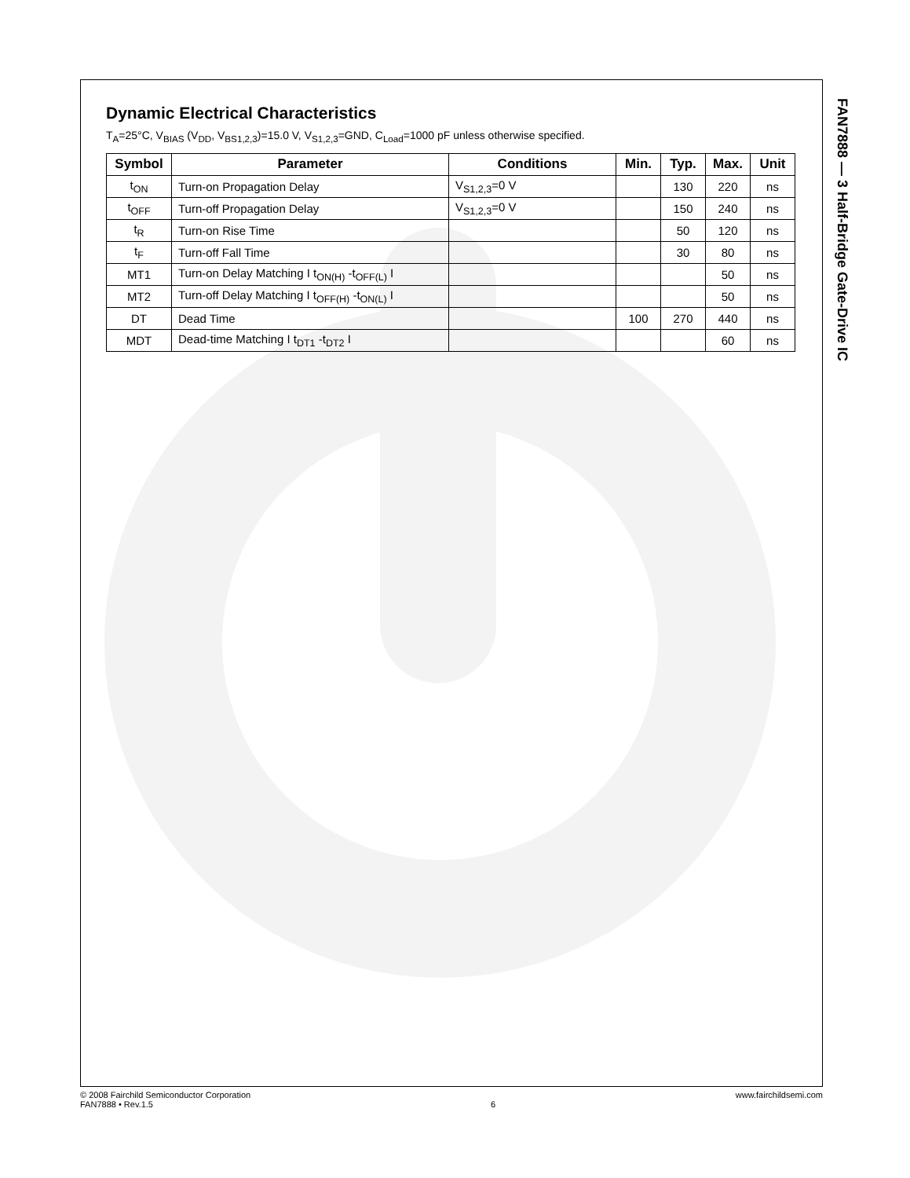Dynamic Electrical Characteristics
T<sub>A</sub>=25°C, V<sub>BIAS</sub> (V<sub>DD</sub>, V<sub>BS1,2,3</sub>)=15.0 V, V<sub>S1,2,3</sub>=GND, C<sub>Load</sub>=1000 pF unless otherwise specified.
| Symbol | Parameter | Conditions | Min. | Typ. | Max. | Unit |
| --- | --- | --- | --- | --- | --- | --- |
| t<sub>ON</sub> | Turn-on Propagation Delay | V<sub>S1,2,3</sub>=0 V | | 130 | 220 | ns |
| t<sub>OFF</sub> | Turn-off Propagation Delay | V<sub>S1,2,3</sub>=0 V | | 150 | 240 | ns |
| t<sub>R</sub> | Turn-on Rise Time | | | 50 | 120 | ns |
| t<sub>F</sub> | Turn-off Fall Time | | | 30 | 80 | ns |
| MT1 | Turn-on Delay Matching I t<sub>ON(H)</sub> -t<sub>OFF(L)</sub> I | | | | 50 | ns |
| MT2 | Turn-off Delay Matching I t<sub>OFF(H)</sub> -t<sub>ON(L)</sub> I | | | | 50 | ns |
| DT | Dead Time | | 100 | 270 | 440 | ns |
| MDT | Dead-time Matching I t<sub>DT1</sub> -t<sub>DT2</sub> I | | | | 60 | ns |
FAN7888 — 3 Half-Bridge Gate-Drive IC
© 2008 Fairchild Semiconductor Corporation
FAN7888 • Rev.1.5
6 www.fairchildsemi.com